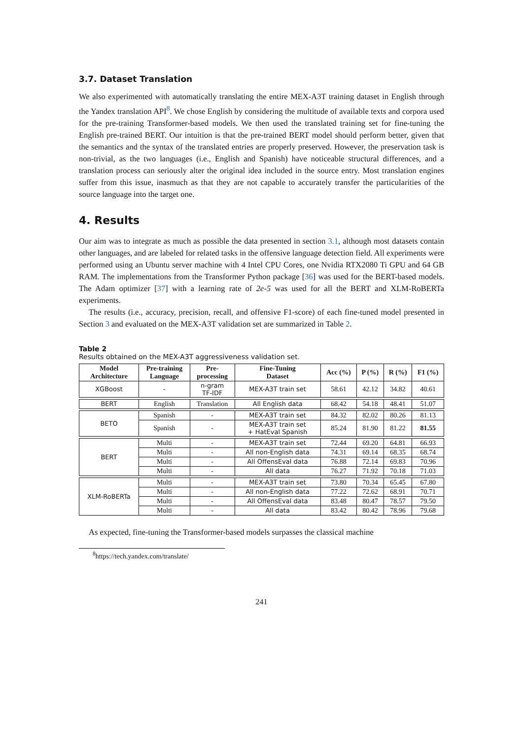3.7. Dataset Translation
We also experimented with automatically translating the entire MEX-A3T training dataset in English through the Yandex translation API<sup>8</sup>. We chose English by considering the multitude of available texts and corpora used for the pre-training Transformer-based models. We then used the translated training set for fine-tuning the English pre-trained BERT. Our intuition is that the pre-trained BERT model should perform better, given that the semantics and the syntax of the translated entries are properly preserved. However, the preservation task is non-trivial, as the two languages (i.e., English and Spanish) have noticeable structural differences, and a translation process can seriously alter the original idea included in the source entry. Most translation engines suffer from this issue, inasmuch as that they are not capable to accurately transfer the particularities of the source language into the target one.
4. Results
Our aim was to integrate as much as possible the data presented in section 3.1, although most datasets contain other languages, and are labeled for related tasks in the offensive language detection field. All experiments were performed using an Ubuntu server machine with 4 Intel CPU Cores, one Nvidia RTX2080 Ti GPU and 64 GB RAM. The implementations from the Transformer Python package [36] was used for the BERT-based models. The Adam optimizer [37] with a learning rate of 2e-5 was used for all the BERT and XLM-RoBERTa experiments.
The results (i.e., accuracy, precision, recall, and offensive F1-score) of each fine-tuned model presented in Section 3 and evaluated on the MEX-A3T validation set are summarized in Table 2.
Table 2
Results obtained on the MEX-A3T aggressiveness validation set.
| Model Architecture | Pre-training Language | Pre- processing | Fine-Tuning Dataset | Acc (%) | P (%) | R (%) | F1 (%) |
| --- | --- | --- | --- | --- | --- | --- | --- |
| XGBoost | - | n-gram TF-IDF | MEX-A3T train set | 58.61 | 42.12 | 34.82 | 40.61 |
| BERT | English | Translation | All English data | 68.42 | 54.18 | 48.41 | 51.07 |
| BETO | Spanish | - | MEX-A3T train set | 84.32 | 82.02 | 80.26 | 81.13 |
| | Spanish | - | MEX-A3T train set + HatEval Spanish | 85.24 | 81.90 | 81.22 | 81.55 |
| BERT | Multi | - | MEX-A3T train set | 72.44 | 69.20 | 64.81 | 66.93 |
| | Multi | - | All non-English data | 74.31 | 69.14 | 68.35 | 68.74 |
| | Multi | - | All OffensEval data | 76.88 | 72.14 | 69.83 | 70.96 |
| | Multi | - | All data | 76.27 | 71.92 | 70.18 | 71.03 |
| XLM-RoBERTa | Multi | - | MEX-A3T train set | 73.80 | 70.34 | 65.45 | 67.80 |
| | Multi | - | All non-English data | 77.22 | 72.62 | 68.91 | 70.71 |
| | Multi | - | All OffensEval data | 83.48 | 80.47 | 78.57 | 79.50 |
| | Multi | - | All data | 83.42 | 80.42 | 78.96 | 79.68 |
As expected, fine-tuning the Transformer-based models surpasses the classical machine
<sup>8</sup> https://tech.yandex.com/translate/
241